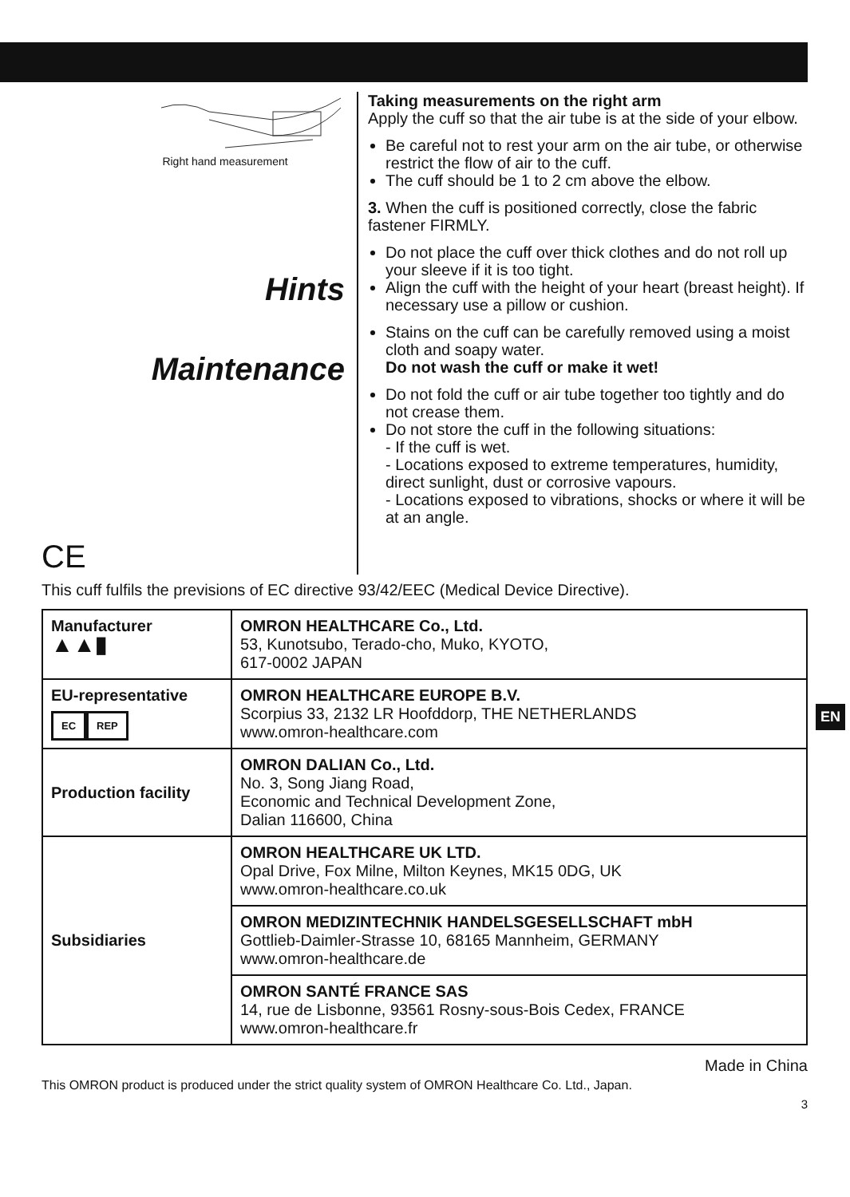EN
Right hand measurement
Hints
Maintenance
CE
Taking measurements on the right arm
Apply the cuff so that the air tube is at the side of your elbow.
Be careful not to rest your arm on the air tube, or otherwise restrict the flow of air to the cuff.
The cuff should be 1 to 2 cm above the elbow.
3. When the cuff is positioned correctly, close the fabric fastener FIRMLY.
Do not place the cuff over thick clothes and do not roll up your sleeve if it is too tight.
Align the cuff with the height of your heart (breast height). If necessary use a pillow or cushion.
Stains on the cuff can be carefully removed using a moist cloth and soapy water.
Do not wash the cuff or make it wet!
Do not fold the cuff or air tube together too tightly and do not crease them.
Do not store the cuff in the following situations:
- If the cuff is wet.
- Locations exposed to extreme temperatures, humidity, direct sunlight, dust or corrosive vapours.
- Locations exposed to vibrations, shocks or where it will be at an angle.
This cuff fulfils the previsions of EC directive 93/42/EEC (Medical Device Directive).
| Manufacturer ▲▲▮ | OMRON HEALTHCARE Co., Ltd. 53, Kunotsubo, Terado-cho, Muko, KYOTO, 617-0002 JAPAN |
| EU-representative EC REP | OMRON HEALTHCARE EUROPE B.V. Scorpius 33, 2132 LR Hoofddorp, THE NETHERLANDS www.omron-healthcare.com |
| Production facility | OMRON DALIAN Co., Ltd. No. 3, Song Jiang Road, Economic and Technical Development Zone, Dalian 116600, China |
| Subsidiaries | OMRON HEALTHCARE UK LTD. Opal Drive, Fox Milne, Milton Keynes, MK15 0DG, UK www.omron-healthcare.co.uk |
| | OMRON MEDIZINTECHNIK HANDELSGESELLSCHAFT mbH Gottlieb-Daimler-Strasse 10, 68165 Mannheim, GERMANY www.omron-healthcare.de |
| | OMRON SANTÉ FRANCE SAS 14, rue de Lisbonne, 93561 Rosny-sous-Bois Cedex, FRANCE www.omron-healthcare.fr |
Made in China
This OMRON product is produced under the strict quality system of OMRON Healthcare Co. Ltd., Japan.
3